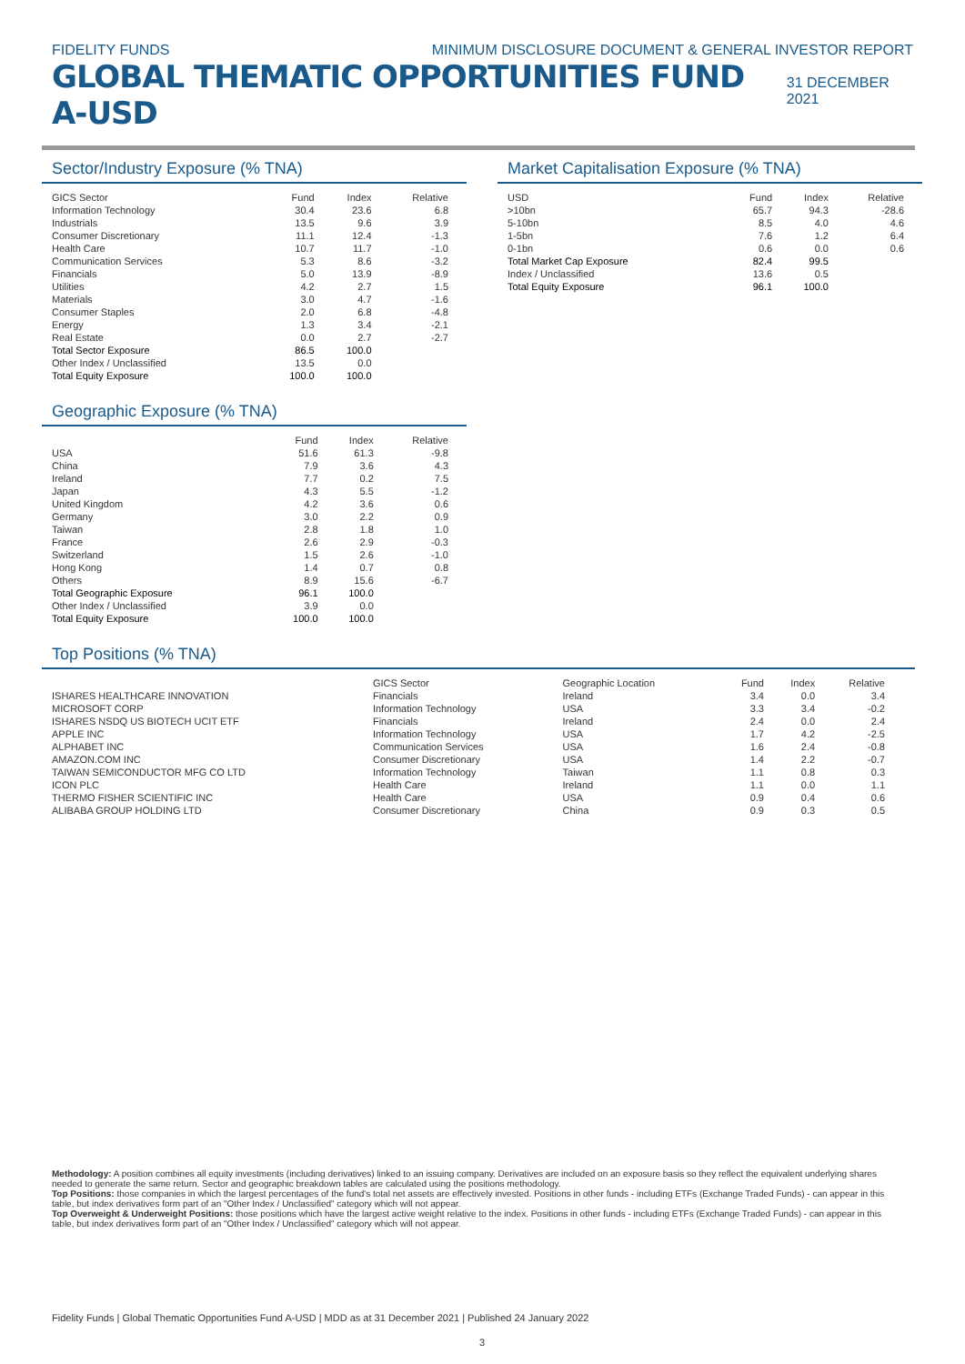FIDELITY FUNDS MINIMUM DISCLOSURE DOCUMENT & GENERAL INVESTOR REPORT
GLOBAL THEMATIC OPPORTUNITIES FUND A-USD
31 DECEMBER 2021
Sector/Industry Exposure (% TNA)
| GICS Sector | Fund | Index | Relative |
| --- | --- | --- | --- |
| Information Technology | 30.4 | 23.6 | 6.8 |
| Industrials | 13.5 | 9.6 | 3.9 |
| Consumer Discretionary | 11.1 | 12.4 | -1.3 |
| Health Care | 10.7 | 11.7 | -1.0 |
| Communication Services | 5.3 | 8.6 | -3.2 |
| Financials | 5.0 | 13.9 | -8.9 |
| Utilities | 4.2 | 2.7 | 1.5 |
| Materials | 3.0 | 4.7 | -1.6 |
| Consumer Staples | 2.0 | 6.8 | -4.8 |
| Energy | 1.3 | 3.4 | -2.1 |
| Real Estate | 0.0 | 2.7 | -2.7 |
| Total Sector Exposure | 86.5 | 100.0 | |
| Other Index / Unclassified | 13.5 | 0.0 | |
| Total Equity Exposure | 100.0 | 100.0 | |
Geographic Exposure (% TNA)
| | Fund | Index | Relative |
| --- | --- | --- | --- |
| USA | 51.6 | 61.3 | -9.8 |
| China | 7.9 | 3.6 | 4.3 |
| Ireland | 7.7 | 0.2 | 7.5 |
| Japan | 4.3 | 5.5 | -1.2 |
| United Kingdom | 4.2 | 3.6 | 0.6 |
| Germany | 3.0 | 2.2 | 0.9 |
| Taiwan | 2.8 | 1.8 | 1.0 |
| France | 2.6 | 2.9 | -0.3 |
| Switzerland | 1.5 | 2.6 | -1.0 |
| Hong Kong | 1.4 | 0.7 | 0.8 |
| Others | 8.9 | 15.6 | -6.7 |
| Total Geographic Exposure | 96.1 | 100.0 | |
| Other Index / Unclassified | 3.9 | 0.0 | |
| Total Equity Exposure | 100.0 | 100.0 | |
Market Capitalisation Exposure (% TNA)
| USD | Fund | Index | Relative |
| --- | --- | --- | --- |
| >10bn | 65.7 | 94.3 | -28.6 |
| 5-10bn | 8.5 | 4.0 | 4.6 |
| 1-5bn | 7.6 | 1.2 | 6.4 |
| 0-1bn | 0.6 | 0.0 | 0.6 |
| Total Market Cap Exposure | 82.4 | 99.5 | |
| Index / Unclassified | 13.6 | 0.5 | |
| Total Equity Exposure | 96.1 | 100.0 | |
Top Positions (% TNA)
| | GICS Sector | Geographic Location | Fund | Index | Relative |
| --- | --- | --- | --- | --- | --- |
| ISHARES HEALTHCARE INNOVATION | Financials | Ireland | 3.4 | 0.0 | 3.4 |
| MICROSOFT CORP | Information Technology | USA | 3.3 | 3.4 | -0.2 |
| ISHARES NSDQ US BIOTECH UCIT ETF | Financials | Ireland | 2.4 | 0.0 | 2.4 |
| APPLE INC | Information Technology | USA | 1.7 | 4.2 | -2.5 |
| ALPHABET INC | Communication Services | USA | 1.6 | 2.4 | -0.8 |
| AMAZON.COM INC | Consumer Discretionary | USA | 1.4 | 2.2 | -0.7 |
| TAIWAN SEMICONDUCTOR MFG CO LTD | Information Technology | Taiwan | 1.1 | 0.8 | 0.3 |
| ICON PLC | Health Care | Ireland | 1.1 | 0.0 | 1.1 |
| THERMO FISHER SCIENTIFIC INC | Health Care | USA | 0.9 | 0.4 | 0.6 |
| ALIBABA GROUP HOLDING LTD | Consumer Discretionary | China | 0.9 | 0.3 | 0.5 |
Methodology: A position combines all equity investments (including derivatives) linked to an issuing company. Derivatives are included on an exposure basis so they reflect the equivalent underlying shares needed to generate the same return. Sector and geographic breakdown tables are calculated using the positions methodology.
Top Positions: those companies in which the largest percentages of the fund's total net assets are effectively invested. Positions in other funds - including ETFs (Exchange Traded Funds) - can appear in this table, but index derivatives form part of an "Other Index / Unclassified" category which will not appear.
Top Overweight & Underweight Positions: those positions which have the largest active weight relative to the index. Positions in other funds - including ETFs (Exchange Traded Funds) - can appear in this table, but index derivatives form part of an "Other Index / Unclassified" category which will not appear.
Fidelity Funds | Global Thematic Opportunities Fund A-USD | MDD as at 31 December 2021 | Published 24 January 2022
3